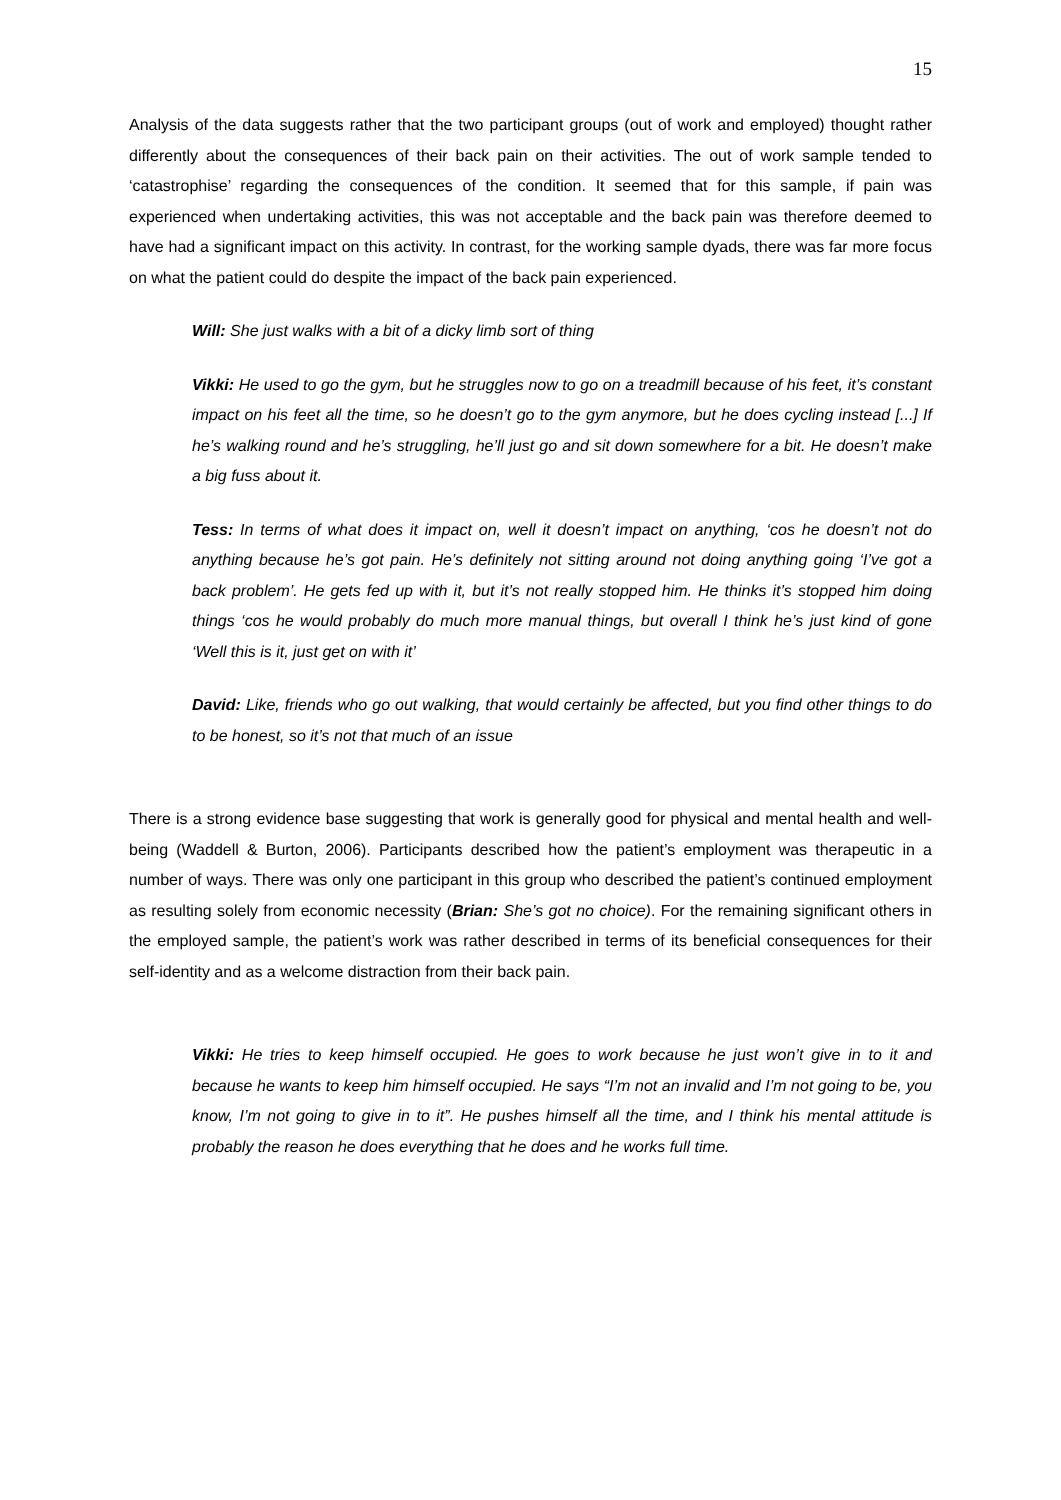15
Analysis of the data suggests rather that the two participant groups (out of work and employed) thought rather differently about the consequences of their back pain on their activities. The out of work sample tended to ‘catastrophise’ regarding the consequences of the condition. It seemed that for this sample, if pain was experienced when undertaking activities, this was not acceptable and the back pain was therefore deemed to have had a significant impact on this activity. In contrast, for the working sample dyads, there was far more focus on what the patient could do despite the impact of the back pain experienced.
Will: She just walks with a bit of a dicky limb sort of thing
Vikki: He used to go the gym, but he struggles now to go on a treadmill because of his feet, it’s constant impact on his feet all the time, so he doesn’t go to the gym anymore, but he does cycling instead [...] If he’s walking round and he’s struggling, he’ll just go and sit down somewhere for a bit. He doesn’t make a big fuss about it.
Tess: In terms of what does it impact on, well it doesn’t impact on anything, ‘cos he doesn’t not do anything because he’s got pain. He’s definitely not sitting around not doing anything going ‘I’ve got a back problem’. He gets fed up with it, but it’s not really stopped him. He thinks it’s stopped him doing things ‘cos he would probably do much more manual things, but overall I think he’s just kind of gone ‘Well this is it, just get on with it’
David: Like, friends who go out walking, that would certainly be affected, but you find other things to do to be honest, so it’s not that much of an issue
There is a strong evidence base suggesting that work is generally good for physical and mental health and well-being (Waddell & Burton, 2006). Participants described how the patient’s employment was therapeutic in a number of ways. There was only one participant in this group who described the patient’s continued employment as resulting solely from economic necessity (Brian: She’s got no choice). For the remaining significant others in the employed sample, the patient’s work was rather described in terms of its beneficial consequences for their self-identity and as a welcome distraction from their back pain.
Vikki: He tries to keep himself occupied. He goes to work because he just won’t give in to it and because he wants to keep him himself occupied. He says “I’m not an invalid and I’m not going to be, you know, I’m not going to give in to it”. He pushes himself all the time, and I think his mental attitude is probably the reason he does everything that he does and he works full time.